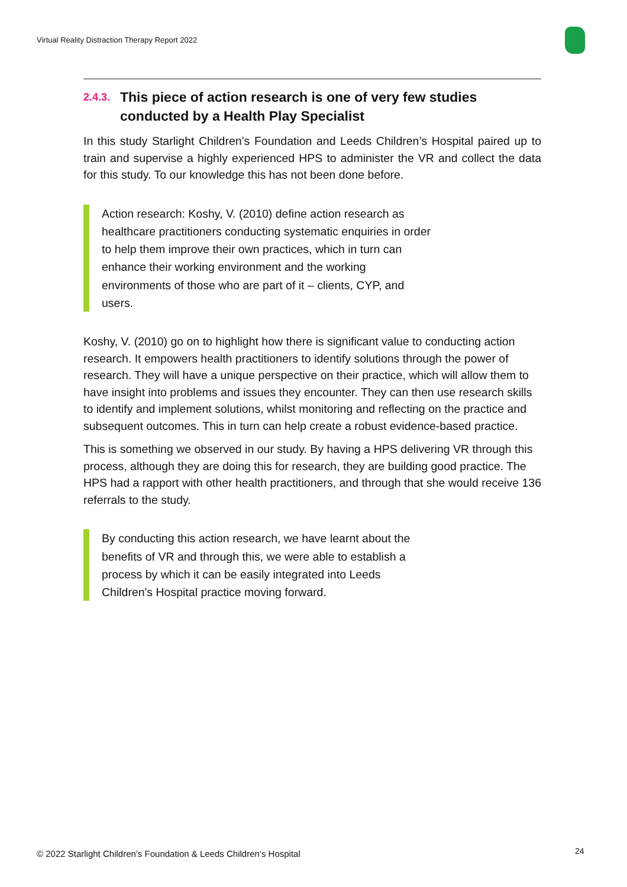Virtual Reality Distraction Therapy Report 2022
2.4.3. This piece of action research is one of very few studies conducted by a Health Play Specialist
In this study Starlight Children’s Foundation and Leeds Children’s Hospital paired up to train and supervise a highly experienced HPS to administer the VR and collect the data for this study. To our knowledge this has not been done before.
Action research: Koshy, V. (2010) define action research as healthcare practitioners conducting systematic enquiries in order to help them improve their own practices, which in turn can enhance their working environment and the working environments of those who are part of it – clients, CYP, and users.
Koshy, V. (2010) go on to highlight how there is significant value to conducting action research. It empowers health practitioners to identify solutions through the power of research. They will have a unique perspective on their practice, which will allow them to have insight into problems and issues they encounter. They can then use research skills to identify and implement solutions, whilst monitoring and reflecting on the practice and subsequent outcomes. This in turn can help create a robust evidence-based practice.
This is something we observed in our study. By having a HPS delivering VR through this process, although they are doing this for research, they are building good practice. The HPS had a rapport with other health practitioners, and through that she would receive 136 referrals to the study.
By conducting this action research, we have learnt about the benefits of VR and through this, we were able to establish a process by which it can be easily integrated into Leeds Children's Hospital practice moving forward.
© 2022 Starlight Children’s Foundation & Leeds Children’s Hospital
24